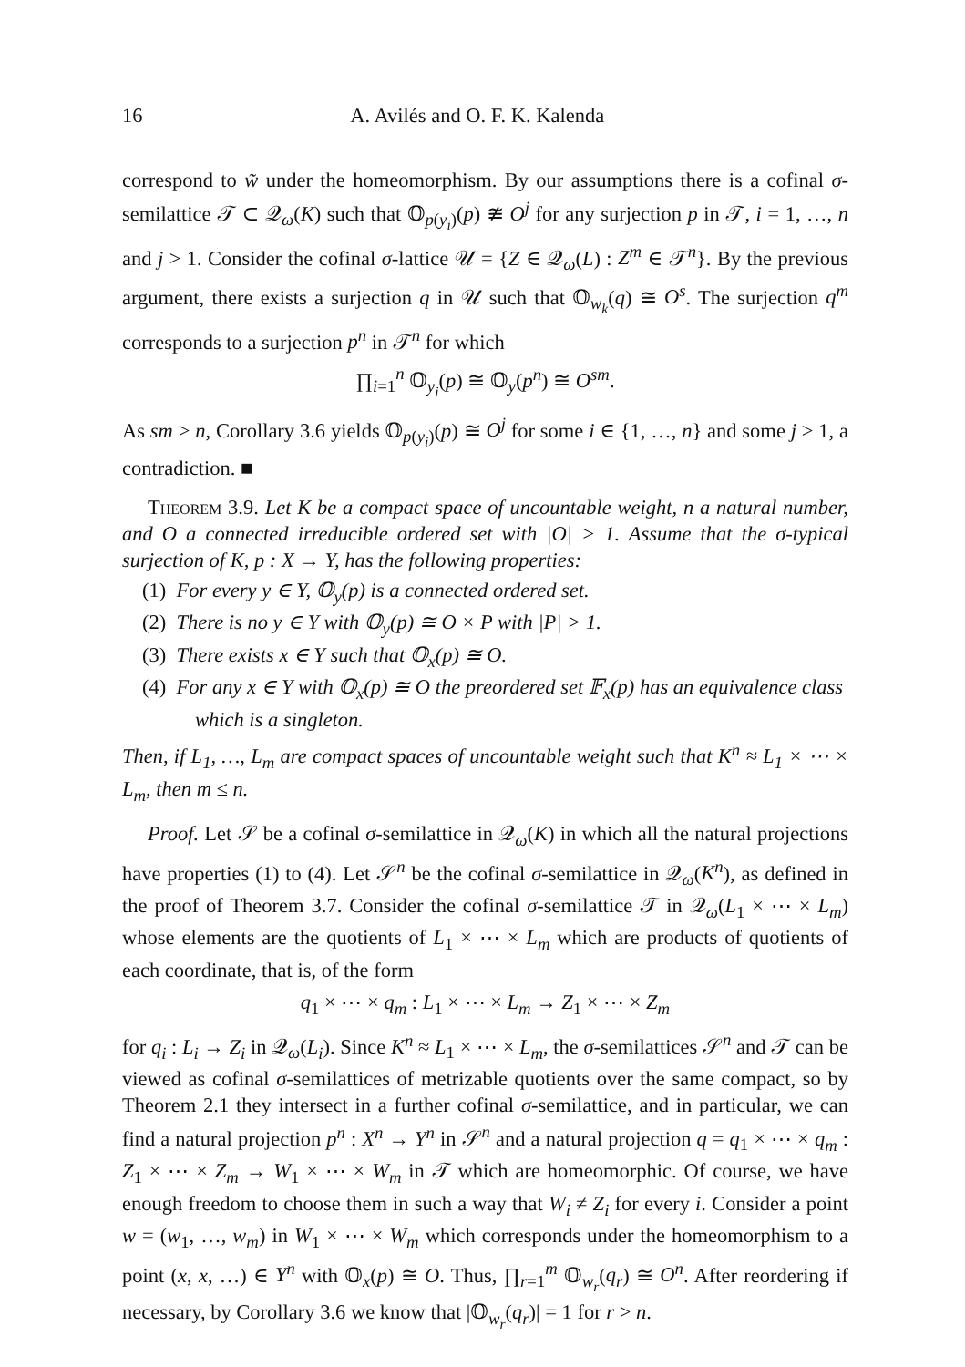16 A. Avilés and O. F. K. Kalenda
correspond to w̃ under the homeomorphism. By our assumptions there is a cofinal σ-semilattice 𝒯 ⊂ 𝒬<sub>ω</sub>(K) such that 𝕆<sub>p(y<sub>i</sub>)</sub>(p) ≇ O<sup>j</sup> for any surjection p in 𝒯, i = 1, …, n and j > 1. Consider the cofinal σ-lattice 𝒰 = {Z ∈ 𝒬<sub>ω</sub>(L) : Z<sup>m</sup> ∈ 𝒯<sup>n</sup>}. By the previous argument, there exists a surjection q in 𝒰 such that 𝕆<sub>w<sub>k</sub></sub>(q) ≅ O<sup>s</sup>. The surjection q<sup>m</sup> corresponds to a surjection p<sup>n</sup> in 𝒯<sup>n</sup> for which
∏<sub>i=1</sub><sup>n</sup> 𝕆<sub>y<sub>i</sub></sub>(p) ≅ 𝕆<sub>y</sub>(p<sup>n</sup>) ≅ O<sup>sm</sup>.
As sm > n, Corollary 3.6 yields 𝕆<sub>p(y<sub>i</sub>)</sub>(p) ≅ O<sup>j</sup> for some i ∈ {1, …, n} and some j > 1, a contradiction. ■
Theorem 3.9. Let K be a compact space of uncountable weight, n a natural number, and O a connected irreducible ordered set with |O| > 1. Assume that the σ-typical surjection of K, p : X → Y, has the following properties:
(1) For every y ∈ Y, 𝕆<sub>y</sub>(p) is a connected ordered set.
(2) There is no y ∈ Y with 𝕆<sub>y</sub>(p) ≅ O × P with |P| > 1.
(3) There exists x ∈ Y such that 𝕆<sub>x</sub>(p) ≅ O.
(4) For any x ∈ Y with 𝕆<sub>x</sub>(p) ≅ O the preordered set 𝔽<sub>x</sub>(p) has an equivalence class which is a singleton.
Then, if L<sub>1</sub>, …, L<sub>m</sub> are compact spaces of uncountable weight such that K<sup>n</sup> ≈ L<sub>1</sub> × ⋯ × L<sub>m</sub>, then m ≤ n.
Proof. Let 𝒮 be a cofinal σ-semilattice in 𝒬<sub>ω</sub>(K) in which all the natural projections have properties (1) to (4). Let 𝒮<sup>n</sup> be the cofinal σ-semilattice in 𝒬<sub>ω</sub>(K<sup>n</sup>), as defined in the proof of Theorem 3.7. Consider the cofinal σ-semilattice 𝒯 in 𝒬<sub>ω</sub>(L<sub>1</sub> × ⋯ × L<sub>m</sub>) whose elements are the quotients of L<sub>1</sub> × ⋯ × L<sub>m</sub> which are products of quotients of each coordinate, that is, of the form
q<sub>1</sub> × ⋯ × q<sub>m</sub> : L<sub>1</sub> × ⋯ × L<sub>m</sub> → Z<sub>1</sub> × ⋯ × Z<sub>m</sub>
for q<sub>i</sub> : L<sub>i</sub> → Z<sub>i</sub> in 𝒬<sub>ω</sub>(L<sub>i</sub>). Since K<sup>n</sup> ≈ L<sub>1</sub> × ⋯ × L<sub>m</sub>, the σ-semilattices 𝒮<sup>n</sup> and 𝒯 can be viewed as cofinal σ-semilattices of metrizable quotients over the same compact, so by Theorem 2.1 they intersect in a further cofinal σ-semilattice, and in particular, we can find a natural projection p<sup>n</sup> : X<sup>n</sup> → Y<sup>n</sup> in 𝒮<sup>n</sup> and a natural projection q = q<sub>1</sub> × ⋯ × q<sub>m</sub> : Z<sub>1</sub> × ⋯ × Z<sub>m</sub> → W<sub>1</sub> × ⋯ × W<sub>m</sub> in 𝒯 which are homeomorphic. Of course, we have enough freedom to choose them in such a way that W<sub>i</sub> ≠ Z<sub>i</sub> for every i. Consider a point w = (w<sub>1</sub>, …, w<sub>m</sub>) in W<sub>1</sub> × ⋯ × W<sub>m</sub> which corresponds under the homeomorphism to a point (x, x, …) ∈ Y<sup>n</sup> with 𝕆<sub>x</sub>(p) ≅ O. Thus, ∏<sub>r=1</sub><sup>m</sup> 𝕆<sub>w<sub>r</sub></sub>(q<sub>r</sub>) ≅ O<sup>n</sup>. After reordering if necessary, by Corollary 3.6 we know that |𝕆<sub>w<sub>r</sub></sub>(q<sub>r</sub>)| = 1 for r > n.